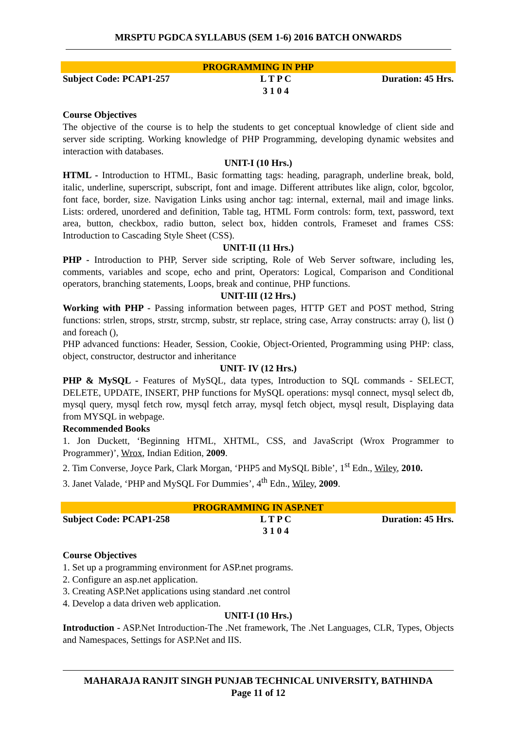MRSPTU PGDCA SYLLABUS (SEM 1-6) 2016 BATCH ONWARDS
PROGRAMMING IN PHP
Subject Code: PCAP1-257 L T P C
3 1 0 4 Duration: 45 Hrs.
Course Objectives
The objective of the course is to help the students to get conceptual knowledge of client side and server side scripting. Working knowledge of PHP Programming, developing dynamic websites and interaction with databases.
UNIT-I (10 Hrs.)
HTML - Introduction to HTML, Basic formatting tags: heading, paragraph, underline break, bold, italic, underline, superscript, subscript, font and image. Different attributes like align, color, bgcolor, font face, border, size. Navigation Links using anchor tag: internal, external, mail and image links. Lists: ordered, unordered and definition, Table tag, HTML Form controls: form, text, password, text area, button, checkbox, radio button, select box, hidden controls, Frameset and frames CSS: Introduction to Cascading Style Sheet (CSS).
UNIT-II (11 Hrs.)
PHP - Introduction to PHP, Server side scripting, Role of Web Server software, including les, comments, variables and scope, echo and print, Operators: Logical, Comparison and Conditional operators, branching statements, Loops, break and continue, PHP functions.
UNIT-III (12 Hrs.)
Working with PHP - Passing information between pages, HTTP GET and POST method, String functions: strlen, strops, strstr, strcmp, substr, str replace, string case, Array constructs: array (), list () and foreach (),
PHP advanced functions: Header, Session, Cookie, Object-Oriented, Programming using PHP: class, object, constructor, destructor and inheritance
UNIT- IV (12 Hrs.)
PHP & MySQL - Features of MySQL, data types, Introduction to SQL commands - SELECT, DELETE, UPDATE, INSERT, PHP functions for MySQL operations: mysql connect, mysql select db, mysql query, mysql fetch row, mysql fetch array, mysql fetch object, mysql result, Displaying data from MYSQL in webpage.
Recommended Books
1. Jon Duckett, ‘Beginning HTML, XHTML, CSS, and JavaScript (Wrox Programmer to Programmer)’, Wrox, Indian Edition, 2009.
2. Tim Converse, Joyce Park, Clark Morgan, ‘PHP5 and MySQL Bible’, 1<sup>st</sup> Edn., Wiley, 2010.
3. Janet Valade, ‘PHP and MySQL For Dummies’, 4<sup>th</sup> Edn., Wiley, 2009.
PROGRAMMING IN ASP.NET
Subject Code: PCAP1-258 L T P C
3 1 0 4 Duration: 45 Hrs.
Course Objectives
1. Set up a programming environment for ASP.net programs.
2. Configure an asp.net application.
3. Creating ASP.Net applications using standard .net control
4. Develop a data driven web application.
UNIT-I (10 Hrs.)
Introduction - ASP.Net Introduction-The .Net framework, The .Net Languages, CLR, Types, Objects and Namespaces, Settings for ASP.Net and IIS.
MAHARAJA RANJIT SINGH PUNJAB TECHNICAL UNIVERSITY, BATHINDA
Page 11 of 12